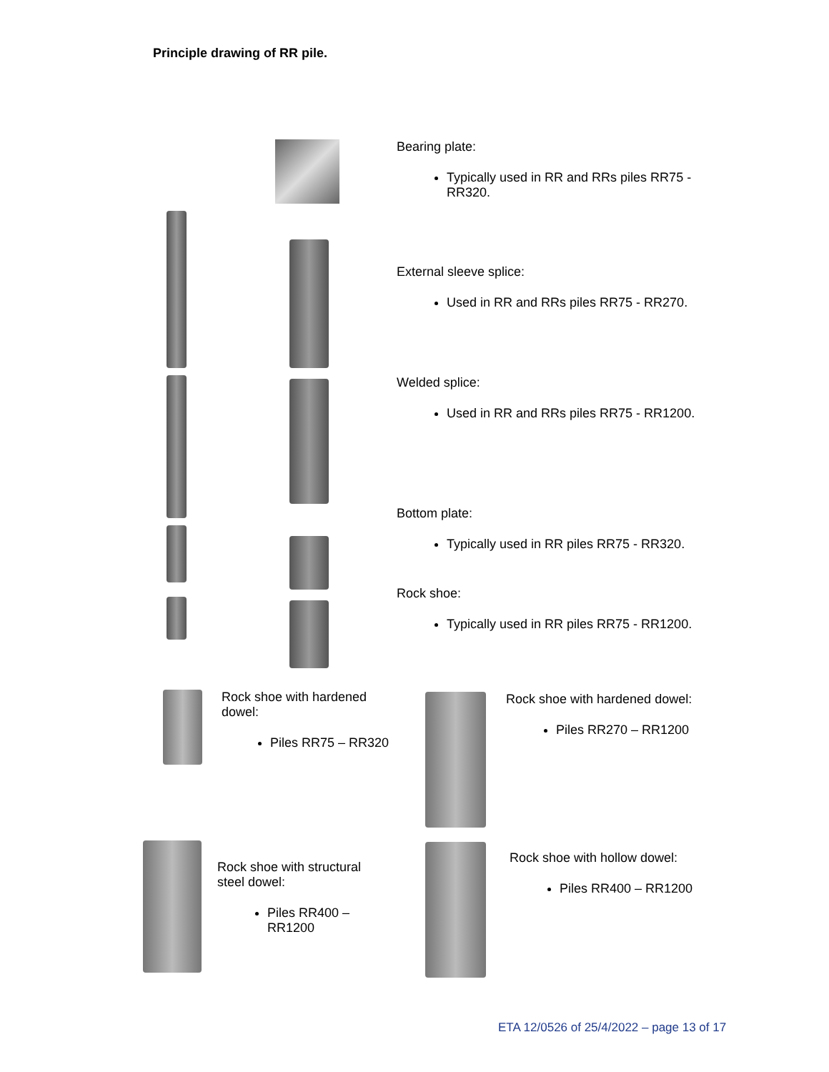Principle drawing of RR pile.
Bearing plate:
Typically used in RR and RRs piles RR75 - RR320.
External sleeve splice:
Used in RR and RRs piles RR75 - RR270.
Welded splice:
Used in RR and RRs piles RR75 - RR1200.
Bottom plate:
Typically used in RR piles RR75 - RR320.
Rock shoe:
Typically used in RR piles RR75 - RR1200.
Rock shoe with hardened dowel:
Piles RR75 – RR320
Rock shoe with hardened dowel:
Piles RR270 – RR1200
Rock shoe with structural steel dowel:
Piles RR400 – RR1200
Rock shoe with hollow dowel:
Piles RR400 – RR1200
ETA 12/0526 of 25/4/2022 – page 13 of 17